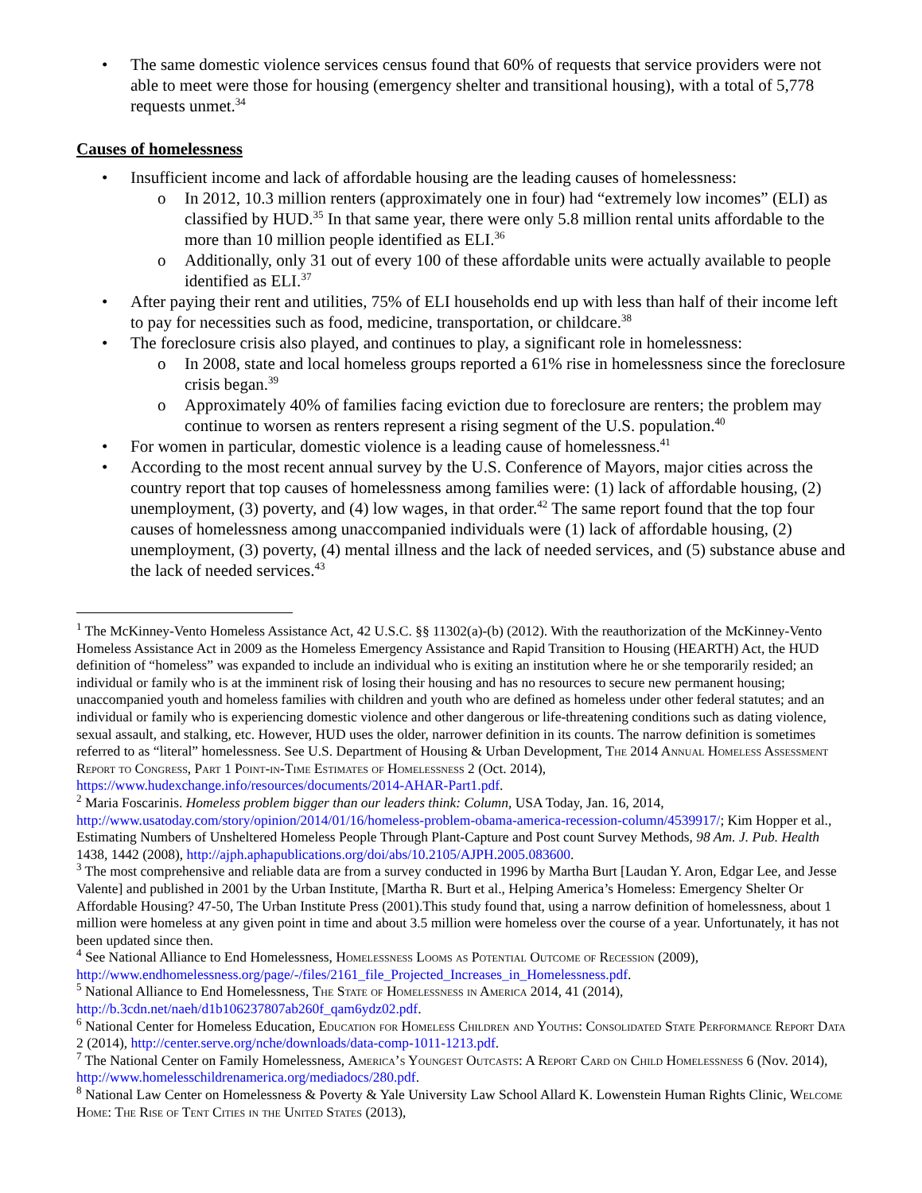• The same domestic violence services census found that 60% of requests that service providers were not able to meet were those for housing (emergency shelter and transitional housing), with a total of 5,778 requests unmet.<sup>34</sup>
Causes of homelessness
• Insufficient income and lack of affordable housing are the leading causes of homelessness:
o In 2012, 10.3 million renters (approximately one in four) had “extremely low incomes” (ELI) as classified by HUD.<sup>35</sup> In that same year, there were only 5.8 million rental units affordable to the more than 10 million people identified as ELI.<sup>36</sup>
o Additionally, only 31 out of every 100 of these affordable units were actually available to people identified as ELI.<sup>37</sup>
• After paying their rent and utilities, 75% of ELI households end up with less than half of their income left to pay for necessities such as food, medicine, transportation, or childcare.<sup>38</sup>
• The foreclosure crisis also played, and continues to play, a significant role in homelessness:
o In 2008, state and local homeless groups reported a 61% rise in homelessness since the foreclosure crisis began.<sup>39</sup>
o Approximately 40% of families facing eviction due to foreclosure are renters; the problem may continue to worsen as renters represent a rising segment of the U.S. population.<sup>40</sup>
• For women in particular, domestic violence is a leading cause of homelessness.<sup>41</sup>
• According to the most recent annual survey by the U.S. Conference of Mayors, major cities across the country report that top causes of homelessness among families were: (1) lack of affordable housing, (2) unemployment, (3) poverty, and (4) low wages, in that order.<sup>42</sup> The same report found that the top four causes of homelessness among unaccompanied individuals were (1) lack of affordable housing, (2) unemployment, (3) poverty, (4) mental illness and the lack of needed services, and (5) substance abuse and the lack of needed services.<sup>43</sup>
<sup>1</sup> The McKinney-Vento Homeless Assistance Act, 42 U.S.C. §§ 11302(a)-(b) (2012). With the reauthorization of the McKinney-Vento Homeless Assistance Act in 2009 as the Homeless Emergency Assistance and Rapid Transition to Housing (HEARTH) Act, the HUD definition of “homeless” was expanded to include an individual who is exiting an institution where he or she temporarily resided; an individual or family who is at the imminent risk of losing their housing and has no resources to secure new permanent housing; unaccompanied youth and homeless families with children and youth who are defined as homeless under other federal statutes; and an individual or family who is experiencing domestic violence and other dangerous or life-threatening conditions such as dating violence, sexual assault, and stalking, etc. However, HUD uses the older, narrower definition in its counts. The narrow definition is sometimes referred to as “literal” homelessness. See U.S. Department of Housing & Urban Development, The 2014 Annual Homeless Assessment Report to Congress, Part 1 Point-in-Time Estimates of Homelessness 2 (Oct. 2014), https://www.hudexchange.info/resources/documents/2014-AHAR-Part1.pdf.
<sup>2</sup> Maria Foscarinis. Homeless problem bigger than our leaders think: Column, USA Today, Jan. 16, 2014, http://www.usatoday.com/story/opinion/2014/01/16/homeless-problem-obama-america-recession-column/4539917/; Kim Hopper et al., Estimating Numbers of Unsheltered Homeless People Through Plant-Capture and Post count Survey Methods, 98 Am. J. Pub. Health 1438, 1442 (2008), http://ajph.aphapublications.org/doi/abs/10.2105/AJPH.2005.083600.
<sup>3</sup> The most comprehensive and reliable data are from a survey conducted in 1996 by Martha Burt [Laudan Y. Aron, Edgar Lee, and Jesse Valente] and published in 2001 by the Urban Institute, [Martha R. Burt et al., Helping America’s Homeless: Emergency Shelter Or Affordable Housing? 47-50, The Urban Institute Press (2001).This study found that, using a narrow definition of homelessness, about 1 million were homeless at any given point in time and about 3.5 million were homeless over the course of a year. Unfortunately, it has not been updated since then.
<sup>4</sup> See National Alliance to End Homelessness, Homelessness Looms as Potential Outcome of Recession (2009), http://www.endhomelessness.org/page/-/files/2161_file_Projected_Increases_in_Homelessness.pdf.
<sup>5</sup> National Alliance to End Homelessness, The State of Homelessness in America 2014, 41 (2014), http://b.3cdn.net/naeh/d1b106237807ab260f_qam6ydz02.pdf.
<sup>6</sup> National Center for Homeless Education, Education for Homeless Children and Youths: Consolidated State Performance Report Data 2 (2014), http://center.serve.org/nche/downloads/data-comp-1011-1213.pdf.
<sup>7</sup> The National Center on Family Homelessness, America’s Youngest Outcasts: A Report Card on Child Homelessness 6 (Nov. 2014), http://www.homelesschildrenamerica.org/mediadocs/280.pdf.
<sup>8</sup> National Law Center on Homelessness & Poverty & Yale University Law School Allard K. Lowenstein Human Rights Clinic, Welcome Home: The Rise of Tent Cities in the United States (2013),